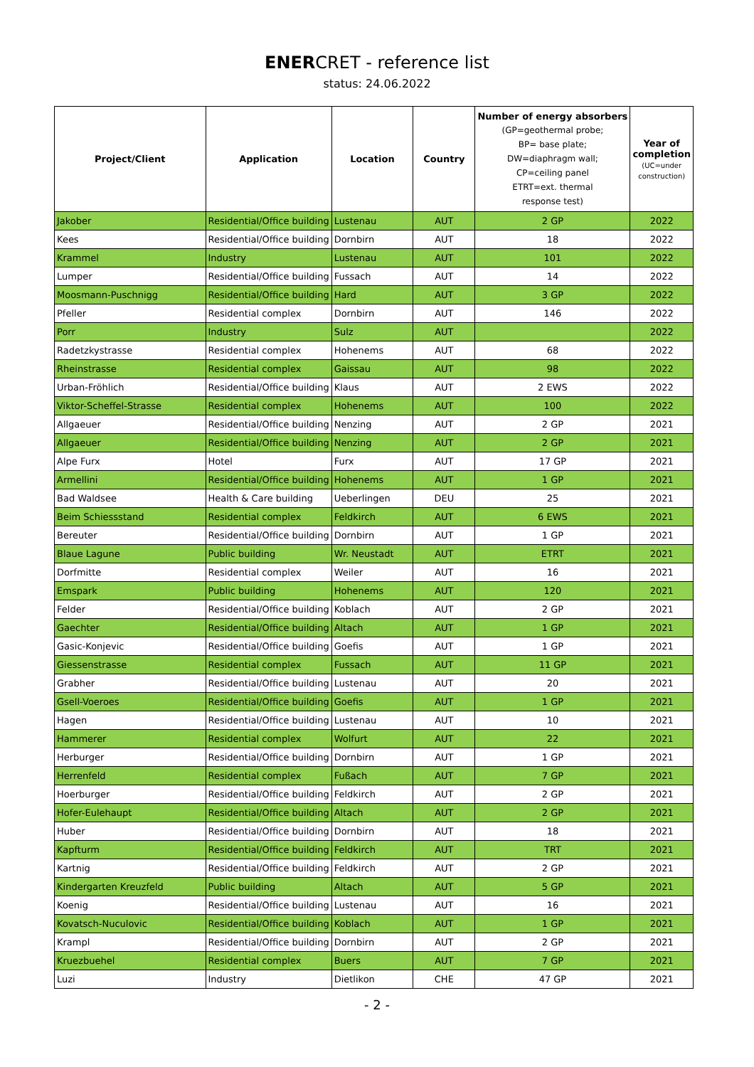ENERCRET - reference list
status: 24.06.2022
| Project/Client | Application | Location | Country | Number of energy absorbers (GP=geothermal probe; BP= base plate; DW=diaphragm wall; CP=ceiling panel ETRT=ext. thermal response test) | Year of completion (UC=under construction) |
| --- | --- | --- | --- | --- | --- |
| Jakober | Residential/Office building | Lustenau | AUT | 2 GP | 2022 |
| Kees | Residential/Office building | Dornbirn | AUT | 18 | 2022 |
| Krammel | Industry | Lustenau | AUT | 101 | 2022 |
| Lumper | Residential/Office building | Fussach | AUT | 14 | 2022 |
| Moosmann-Puschnigg | Residential/Office building | Hard | AUT | 3 GP | 2022 |
| Pfeller | Residential complex | Dornbirn | AUT | 146 | 2022 |
| Porr | Industry | Sulz | AUT | | 2022 |
| Radetzkystrasse | Residential complex | Hohenems | AUT | 68 | 2022 |
| Rheinstrasse | Residential complex | Gaissau | AUT | 98 | 2022 |
| Urban-Fröhlich | Residential/Office building | Klaus | AUT | 2 EWS | 2022 |
| Viktor-Scheffel-Strasse | Residential complex | Hohenems | AUT | 100 | 2022 |
| Allgaeuer | Residential/Office building | Nenzing | AUT | 2 GP | 2021 |
| Allgaeuer | Residential/Office building | Nenzing | AUT | 2 GP | 2021 |
| Alpe Furx | Hotel | Furx | AUT | 17 GP | 2021 |
| Armellini | Residential/Office building | Hohenems | AUT | 1 GP | 2021 |
| Bad Waldsee | Health & Care building | Ueberlingen | DEU | 25 | 2021 |
| Beim Schiessstand | Residential complex | Feldkirch | AUT | 6 EWS | 2021 |
| Bereuter | Residential/Office building | Dornbirn | AUT | 1 GP | 2021 |
| Blaue Lagune | Public building | Wr. Neustadt | AUT | ETRT | 2021 |
| Dorfmitte | Residential complex | Weiler | AUT | 16 | 2021 |
| Emspark | Public building | Hohenems | AUT | 120 | 2021 |
| Felder | Residential/Office building | Koblach | AUT | 2 GP | 2021 |
| Gaechter | Residential/Office building | Altach | AUT | 1 GP | 2021 |
| Gasic-Konjevic | Residential/Office building | Goefis | AUT | 1 GP | 2021 |
| Giessenstrasse | Residential complex | Fussach | AUT | 11 GP | 2021 |
| Grabher | Residential/Office building | Lustenau | AUT | 20 | 2021 |
| Gsell-Voeroes | Residential/Office building | Goefis | AUT | 1 GP | 2021 |
| Hagen | Residential/Office building | Lustenau | AUT | 10 | 2021 |
| Hammerer | Residential complex | Wolfurt | AUT | 22 | 2021 |
| Herburger | Residential/Office building | Dornbirn | AUT | 1 GP | 2021 |
| Herrenfeld | Residential complex | Fußach | AUT | 7 GP | 2021 |
| Hoerburger | Residential/Office building | Feldkirch | AUT | 2 GP | 2021 |
| Hofer-Eulehaupt | Residential/Office building | Altach | AUT | 2 GP | 2021 |
| Huber | Residential/Office building | Dornbirn | AUT | 18 | 2021 |
| Kapfturm | Residential/Office building | Feldkirch | AUT | TRT | 2021 |
| Kartnig | Residential/Office building | Feldkirch | AUT | 2 GP | 2021 |
| Kindergarten Kreuzfeld | Public building | Altach | AUT | 5 GP | 2021 |
| Koenig | Residential/Office building | Lustenau | AUT | 16 | 2021 |
| Kovatsch-Nuculovic | Residential/Office building | Koblach | AUT | 1 GP | 2021 |
| Krampl | Residential/Office building | Dornbirn | AUT | 2 GP | 2021 |
| Kruezbuehel | Residential complex | Buers | AUT | 7 GP | 2021 |
| Luzi | Industry | Dietlikon | CHE | 47 GP | 2021 |
- 2 -